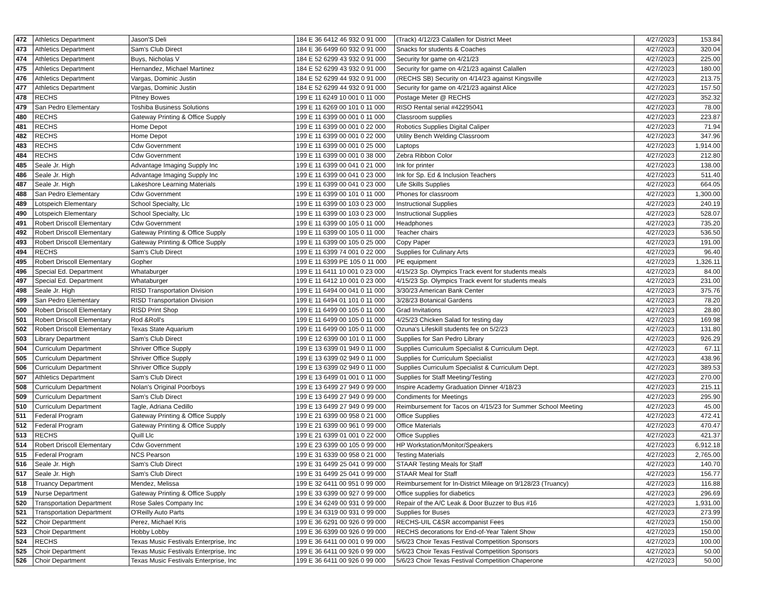| 472 | Athletics Department | Jason'S Deli | 184 E 36 6412 46 932 0 91 000 | (Track) 4/12/23 Calallen for District Meet | 4/27/2023 | 153.84 |
| 473 | Athletics Department | Sam's Club Direct | 184 E 36 6499 60 932 0 91 000 | Snacks for students & Coaches | 4/27/2023 | 320.04 |
| 474 | Athletics Department | Buys, Nicholas V | 184 E 52 6299 43 932 0 91 000 | Security for game on 4/21/23 | 4/27/2023 | 225.00 |
| 475 | Athletics Department | Hernandez, Michael Martinez | 184 E 52 6299 43 932 0 91 000 | Security for game on 4/21/23 against Calallen | 4/27/2023 | 180.00 |
| 476 | Athletics Department | Vargas, Dominic Justin | 184 E 52 6299 44 932 0 91 000 | (RECHS SB) Security on 4/14/23 against Kingsville | 4/27/2023 | 213.75 |
| 477 | Athletics Department | Vargas, Dominic Justin | 184 E 52 6299 44 932 0 91 000 | Security for game on 4/21/23 against Alice | 4/27/2023 | 157.50 |
| 478 | RECHS | Pitney Bowes | 199 E 11 6249 10 001 0 11 000 | Postage Meter @ RECHS | 4/27/2023 | 352.32 |
| 479 | San Pedro Elementary | Toshiba Business Solutions | 199 E 11 6269 00 101 0 11 000 | RISO Rental serial #42295041 | 4/27/2023 | 78.00 |
| 480 | RECHS | Gateway Printing & Office Supply | 199 E 11 6399 00 001 0 11 000 | Classroom supplies | 4/27/2023 | 223.87 |
| 481 | RECHS | Home Depot | 199 E 11 6399 00 001 0 22 000 | Robotics Supplies Digital Caliper | 4/27/2023 | 71.94 |
| 482 | RECHS | Home Depot | 199 E 11 6399 00 001 0 22 000 | Utility Bench Welding Classroom | 4/27/2023 | 347.96 |
| 483 | RECHS | Cdw Government | 199 E 11 6399 00 001 0 25 000 | Laptops | 4/27/2023 | 1,914.00 |
| 484 | RECHS | Cdw Government | 199 E 11 6399 00 001 0 38 000 | Zebra Ribbon Color | 4/27/2023 | 212.80 |
| 485 | Seale Jr. High | Advantage Imaging Supply Inc | 199 E 11 6399 00 041 0 21 000 | Ink for printer | 4/27/2023 | 138.00 |
| 486 | Seale Jr. High | Advantage Imaging Supply Inc | 199 E 11 6399 00 041 0 23 000 | Ink for Sp. Ed & Inclusion Teachers | 4/27/2023 | 511.40 |
| 487 | Seale Jr. High | Lakeshore Learning Materials | 199 E 11 6399 00 041 0 23 000 | Life Skills Supplies | 4/27/2023 | 664.05 |
| 488 | San Pedro Elementary | Cdw Government | 199 E 11 6399 00 101 0 11 000 | Phones for classroom | 4/27/2023 | 1,300.00 |
| 489 | Lotspeich Elementary | School Specialty, Llc | 199 E 11 6399 00 103 0 23 000 | Instructional Supplies | 4/27/2023 | 240.19 |
| 490 | Lotspeich Elementary | School Specialty, Llc | 199 E 11 6399 00 103 0 23 000 | Instructional Supplies | 4/27/2023 | 528.07 |
| 491 | Robert Driscoll Elementary | Cdw Government | 199 E 11 6399 00 105 0 11 000 | Headphones | 4/27/2023 | 735.20 |
| 492 | Robert Driscoll Elementary | Gateway Printing & Office Supply | 199 E 11 6399 00 105 0 11 000 | Teacher chairs | 4/27/2023 | 536.50 |
| 493 | Robert Driscoll Elementary | Gateway Printing & Office Supply | 199 E 11 6399 00 105 0 25 000 | Copy Paper | 4/27/2023 | 191.00 |
| 494 | RECHS | Sam's Club Direct | 199 E 11 6399 74 001 0 22 000 | Supplies for Culinary Arts | 4/27/2023 | 96.40 |
| 495 | Robert Driscoll Elementary | Gopher | 199 E 11 6399 PE 105 0 11 000 | PE equipment | 4/27/2023 | 1,326.11 |
| 496 | Special Ed. Department | Whataburger | 199 E 11 6411 10 001 0 23 000 | 4/15/23 Sp. Olympics Track event for students meals | 4/27/2023 | 84.00 |
| 497 | Special Ed. Department | Whataburger | 199 E 11 6412 10 001 0 23 000 | 4/15/23 Sp. Olympics Track event for students meals | 4/27/2023 | 231.00 |
| 498 | Seale Jr. High | RISD Transportation Division | 199 E 11 6494 00 041 0 11 000 | 3/30/23 American Bank Center | 4/27/2023 | 375.76 |
| 499 | San Pedro Elementary | RISD Transportation Division | 199 E 11 6494 01 101 0 11 000 | 3/28/23 Botanical Gardens | 4/27/2023 | 78.20 |
| 500 | Robert Driscoll Elementary | RISD Print Shop | 199 E 11 6499 00 105 0 11 000 | Grad Invitations | 4/27/2023 | 28.80 |
| 501 | Robert Driscoll Elementary | Rod &Roll's | 199 E 11 6499 00 105 0 11 000 | 4/25/23 Chicken Salad for testing day | 4/27/2023 | 169.98 |
| 502 | Robert Driscoll Elementary | Texas State Aquarium | 199 E 11 6499 00 105 0 11 000 | Ozuna's Lifeskill students fee on 5/2/23 | 4/27/2023 | 131.80 |
| 503 | Library Department | Sam's Club Direct | 199 E 12 6399 00 101 0 11 000 | Supplies for San Pedro Library | 4/27/2023 | 926.29 |
| 504 | Curriculum Department | Shriver Office Supply | 199 E 13 6399 01 949 0 11 000 | Supplies Curriculum Specialist & Curriculum Dept. | 4/27/2023 | 67.11 |
| 505 | Curriculum Department | Shriver Office Supply | 199 E 13 6399 02 949 0 11 000 | Supplies for Curriculum Specialist | 4/27/2023 | 438.96 |
| 506 | Curriculum Department | Shriver Office Supply | 199 E 13 6399 02 949 0 11 000 | Supplies Curriculum Specialist & Curriculum Dept. | 4/27/2023 | 389.53 |
| 507 | Athletics Department | Sam's Club Direct | 199 E 13 6499 01 001 0 11 000 | Supplies for Staff Meeting/Testing | 4/27/2023 | 270.00 |
| 508 | Curriculum Department | Nolan's Original Poorboys | 199 E 13 6499 27 949 0 99 000 | Inspire Academy Graduation Dinner 4/18/23 | 4/27/2023 | 215.11 |
| 509 | Curriculum Department | Sam's Club Direct | 199 E 13 6499 27 949 0 99 000 | Condiments for Meetings | 4/27/2023 | 295.90 |
| 510 | Curriculum Department | Tagle, Adriana Cedillo | 199 E 13 6499 27 949 0 99 000 | Reimbursement for Tacos on 4/15/23 for Summer School Meeting | 4/27/2023 | 45.00 |
| 511 | Federal Program | Gateway Printing & Office Supply | 199 E 21 6399 00 958 0 21 000 | Office Supplies | 4/27/2023 | 472.41 |
| 512 | Federal Program | Gateway Printing & Office Supply | 199 E 21 6399 00 961 0 99 000 | Office Materials | 4/27/2023 | 470.47 |
| 513 | RECHS | Quill Llc | 199 E 21 6399 01 001 0 22 000 | Office Supplies | 4/27/2023 | 421.37 |
| 514 | Robert Driscoll Elementary | Cdw Government | 199 E 23 6399 00 105 0 99 000 | HP Workstation/Monitor/Speakers | 4/27/2023 | 6,912.18 |
| 515 | Federal Program | NCS Pearson | 199 E 31 6339 00 958 0 21 000 | Testing Materials | 4/27/2023 | 2,765.00 |
| 516 | Seale Jr. High | Sam's Club Direct | 199 E 31 6499 25 041 0 99 000 | STAAR Testing Meals for Staff | 4/27/2023 | 140.70 |
| 517 | Seale Jr. High | Sam's Club Direct | 199 E 31 6499 25 041 0 99 000 | STAAR Meal for Staff | 4/27/2023 | 156.77 |
| 518 | Truancy Department | Mendez, Melissa | 199 E 32 6411 00 951 0 99 000 | Reimbursement for In-District Mileage on 9/128/23 (Truancy) | 4/27/2023 | 116.88 |
| 519 | Nurse Department | Gateway Printing & Office Supply | 199 E 33 6399 00 927 0 99 000 | Office supplies for diabetics | 4/27/2023 | 296.69 |
| 520 | Transportation Department | Rose Sales Company Inc | 199 E 34 6249 00 931 0 99 000 | Repair of the A/C Leak & Door Buzzer to Bus #16 | 4/27/2023 | 1,931.00 |
| 521 | Transportation Department | O'Reilly Auto Parts | 199 E 34 6319 00 931 0 99 000 | Supplies for Buses | 4/27/2023 | 273.99 |
| 522 | Choir Department | Perez, Michael Kris | 199 E 36 6291 00 926 0 99 000 | RECHS-UIL C&SR accompanist Fees | 4/27/2023 | 150.00 |
| 523 | Choir Department | Hobby Lobby | 199 E 36 6399 00 926 0 99 000 | RECHS decorations for End-of-Year Talent Show | 4/27/2023 | 150.00 |
| 524 | RECHS | Texas Music Festivals Enterprise, Inc | 199 E 36 6411 00 001 0 99 000 | 5/6/23 Choir Texas Festival Competition Sponsors | 4/27/2023 | 100.00 |
| 525 | Choir Department | Texas Music Festivals Enterprise, Inc | 199 E 36 6411 00 926 0 99 000 | 5/6/23 Choir Texas Festival Competition Sponsors | 4/27/2023 | 50.00 |
| 526 | Choir Department | Texas Music Festivals Enterprise, Inc | 199 E 36 6411 00 926 0 99 000 | 5/6/23 Choir Texas Festival Competition Chaperone | 4/27/2023 | 50.00 |